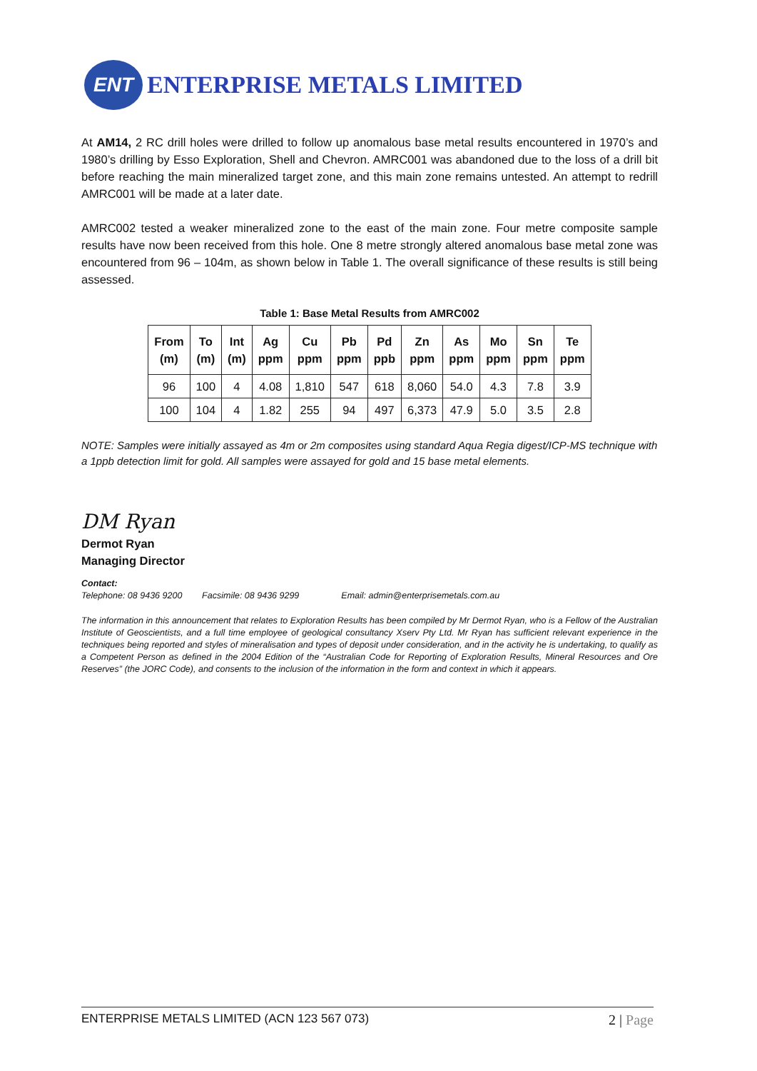ENT
ENTERPRISE METALS LIMITED
At AM14, 2 RC drill holes were drilled to follow up anomalous base metal results encountered in 1970’s and 1980’s drilling by Esso Exploration, Shell and Chevron. AMRC001 was abandoned due to the loss of a drill bit before reaching the main mineralized target zone, and this main zone remains untested. An attempt to redrill AMRC001 will be made at a later date.
AMRC002 tested a weaker mineralized zone to the east of the main zone. Four metre composite sample results have now been received from this hole. One 8 metre strongly altered anomalous base metal zone was encountered from 96 – 104m, as shown below in Table 1. The overall significance of these results is still being assessed.
Table 1: Base Metal Results from AMRC002
| From (m) | To (m) | Int (m) | Ag ppm | Cu ppm | Pb ppm | Pd ppb | Zn ppm | As ppm | Mo ppm | Sn ppm | Te ppm |
| --- | --- | --- | --- | --- | --- | --- | --- | --- | --- | --- | --- |
| 96 | 100 | 4 | 4.08 | 1,810 | 547 | 618 | 8,060 | 54.0 | 4.3 | 7.8 | 3.9 |
| 100 | 104 | 4 | 1.82 | 255 | 94 | 497 | 6,373 | 47.9 | 5.0 | 3.5 | 2.8 |
NOTE: Samples were initially assayed as 4m or 2m composites using standard Aqua Regia digest/ICP-MS technique with a 1ppb detection limit for gold. All samples were assayed for gold and 15 base metal elements.
DM Ryan
Dermot Ryan
Managing Director
Contact:
Telephone: 08 9436 9200 Facsimile: 08 9436 9299 Email: admin@enterprisemetals.com.au
The information in this announcement that relates to Exploration Results has been compiled by Mr Dermot Ryan, who is a Fellow of the Australian Institute of Geoscientists, and a full time employee of geological consultancy Xserv Pty Ltd. Mr Ryan has sufficient relevant experience in the techniques being reported and styles of mineralisation and types of deposit under consideration, and in the activity he is undertaking, to qualify as a Competent Person as defined in the 2004 Edition of the “Australian Code for Reporting of Exploration Results, Mineral Resources and Ore Reserves” (the JORC Code), and consents to the inclusion of the information in the form and context in which it appears.
ENTERPRISE METALS LIMITED (ACN 123 567 073) 2 | Page